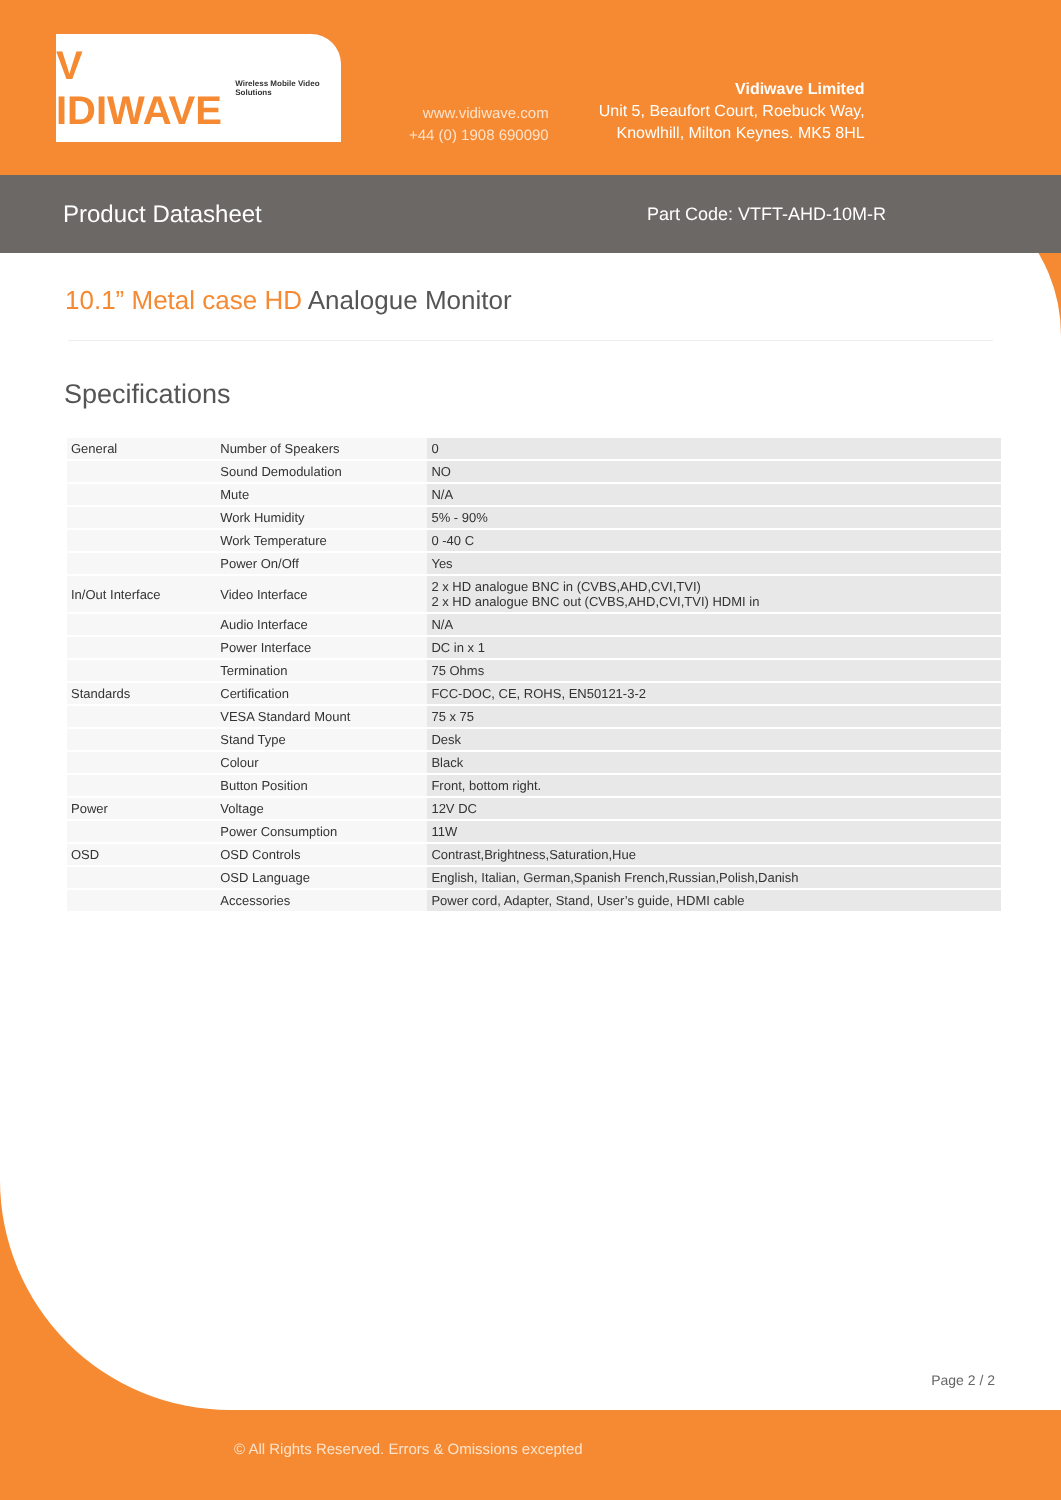V IDIWAVE Wireless Mobile Video Solutions
www.vidiwave.com
+44 (0) 1908 690090
Vidiwave Limited
Unit 5, Beaufort Court, Roebuck Way,
Knowlhill, Milton Keynes. MK5 8HL
Product Datasheet Part Code: VTFT-AHD-10M-R
10.1” Metal case HD Analogue Monitor
Specifications
| General | Number of Speakers | 0 |
| | Sound Demodulation | NO |
| | Mute | N/A |
| | Work Humidity | 5% - 90% |
| | Work Temperature | 0 -40 C |
| | Power On/Off | Yes |
| In/Out Interface | Video Interface | 2 x HD analogue BNC in (CVBS,AHD,CVI,TVI) 2 x HD analogue BNC out (CVBS,AHD,CVI,TVI) HDMI in |
| | Audio Interface | N/A |
| | Power Interface | DC in x 1 |
| | Termination | 75 Ohms |
| Standards | Certification | FCC-DOC, CE, ROHS, EN50121-3-2 |
| | VESA Standard Mount | 75 x 75 |
| | Stand Type | Desk |
| | Colour | Black |
| | Button Position | Front, bottom right. |
| Power | Voltage | 12V DC |
| | Power Consumption | 11W |
| OSD | OSD Controls | Contrast,Brightness,Saturation,Hue |
| | OSD Language | English, Italian, German,Spanish French,Russian,Polish,Danish |
| | Accessories | Power cord, Adapter, Stand, User’s guide, HDMI cable |
Page 2 / 2
© All Rights Reserved. Errors & Omissions excepted